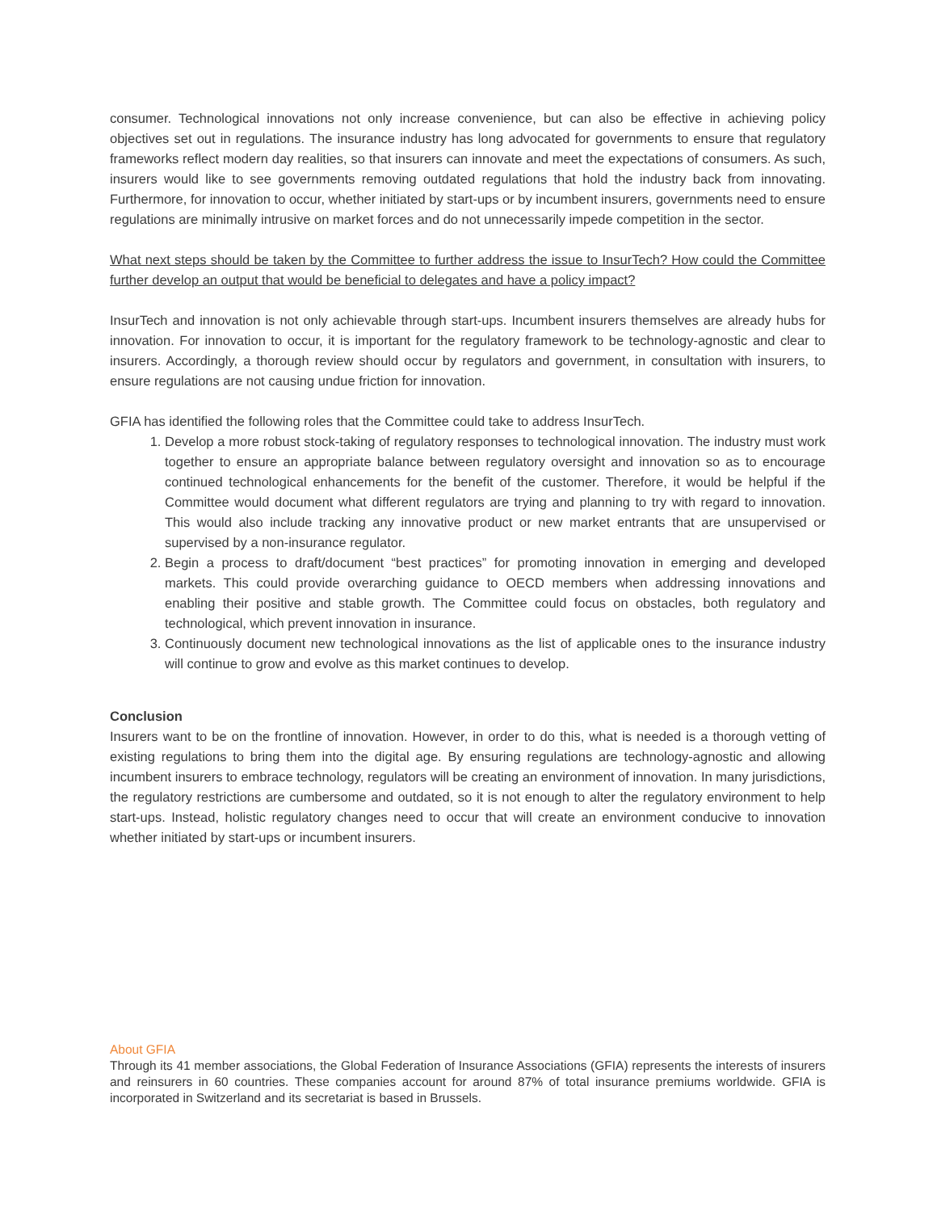consumer. Technological innovations not only increase convenience, but can also be effective in achieving policy objectives set out in regulations. The insurance industry has long advocated for governments to ensure that regulatory frameworks reflect modern day realities, so that insurers can innovate and meet the expectations of consumers. As such, insurers would like to see governments removing outdated regulations that hold the industry back from innovating. Furthermore, for innovation to occur, whether initiated by start-ups or by incumbent insurers, governments need to ensure regulations are minimally intrusive on market forces and do not unnecessarily impede competition in the sector.
What next steps should be taken by the Committee to further address the issue to InsurTech? How could the Committee further develop an output that would be beneficial to delegates and have a policy impact?
InsurTech and innovation is not only achievable through start-ups. Incumbent insurers themselves are already hubs for innovation. For innovation to occur, it is important for the regulatory framework to be technology-agnostic and clear to insurers. Accordingly, a thorough review should occur by regulators and government, in consultation with insurers, to ensure regulations are not causing undue friction for innovation.
GFIA has identified the following roles that the Committee could take to address InsurTech.
1. Develop a more robust stock-taking of regulatory responses to technological innovation. The industry must work together to ensure an appropriate balance between regulatory oversight and innovation so as to encourage continued technological enhancements for the benefit of the customer. Therefore, it would be helpful if the Committee would document what different regulators are trying and planning to try with regard to innovation. This would also include tracking any innovative product or new market entrants that are unsupervised or supervised by a non-insurance regulator.
2. Begin a process to draft/document “best practices” for promoting innovation in emerging and developed markets. This could provide overarching guidance to OECD members when addressing innovations and enabling their positive and stable growth. The Committee could focus on obstacles, both regulatory and technological, which prevent innovation in insurance.
3. Continuously document new technological innovations as the list of applicable ones to the insurance industry will continue to grow and evolve as this market continues to develop.
Conclusion
Insurers want to be on the frontline of innovation. However, in order to do this, what is needed is a thorough vetting of existing regulations to bring them into the digital age. By ensuring regulations are technology-agnostic and allowing incumbent insurers to embrace technology, regulators will be creating an environment of innovation. In many jurisdictions, the regulatory restrictions are cumbersome and outdated, so it is not enough to alter the regulatory environment to help start-ups. Instead, holistic regulatory changes need to occur that will create an environment conducive to innovation whether initiated by start-ups or incumbent insurers.
About GFIA
Through its 41 member associations, the Global Federation of Insurance Associations (GFIA) represents the interests of insurers and reinsurers in 60 countries. These companies account for around 87% of total insurance premiums worldwide. GFIA is incorporated in Switzerland and its secretariat is based in Brussels.